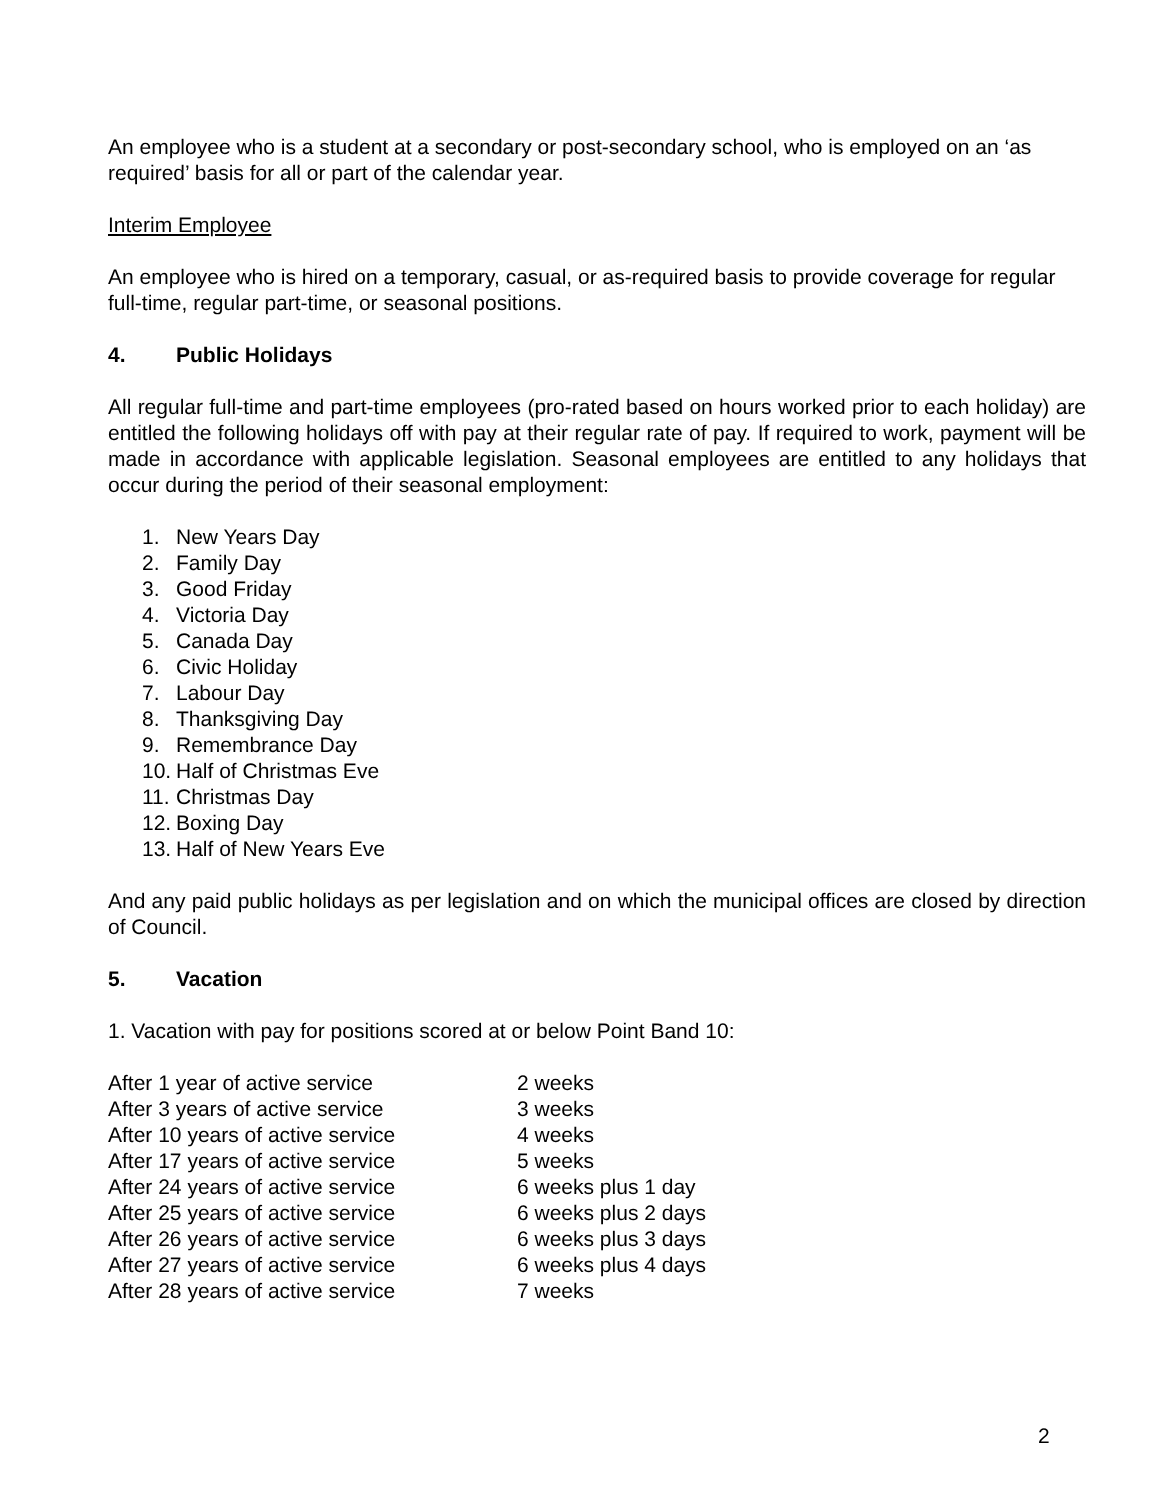An employee who is a student at a secondary or post-secondary school, who is employed on an ‘as required’ basis for all or part of the calendar year.
Interim Employee
An employee who is hired on a temporary, casual, or as-required basis to provide coverage for regular full-time, regular part-time, or seasonal positions.
4. Public Holidays
All regular full-time and part-time employees (pro-rated based on hours worked prior to each holiday) are entitled the following holidays off with pay at their regular rate of pay. If required to work, payment will be made in accordance with applicable legislation. Seasonal employees are entitled to any holidays that occur during the period of their seasonal employment:
1. New Years Day
2. Family Day
3. Good Friday
4. Victoria Day
5. Canada Day
6. Civic Holiday
7. Labour Day
8. Thanksgiving Day
9. Remembrance Day
10. Half of Christmas Eve
11. Christmas Day
12. Boxing Day
13. Half of New Years Eve
And any paid public holidays as per legislation and on which the municipal offices are closed by direction of Council.
5. Vacation
1. Vacation with pay for positions scored at or below Point Band 10:
| After 1 year of active service | 2 weeks |
| After 3 years of active service | 3 weeks |
| After 10 years of active service | 4 weeks |
| After 17 years of active service | 5 weeks |
| After 24 years of active service | 6 weeks plus 1 day |
| After 25 years of active service | 6 weeks plus 2 days |
| After 26 years of active service | 6 weeks plus 3 days |
| After 27 years of active service | 6 weeks plus 4 days |
| After 28 years of active service | 7 weeks |
2